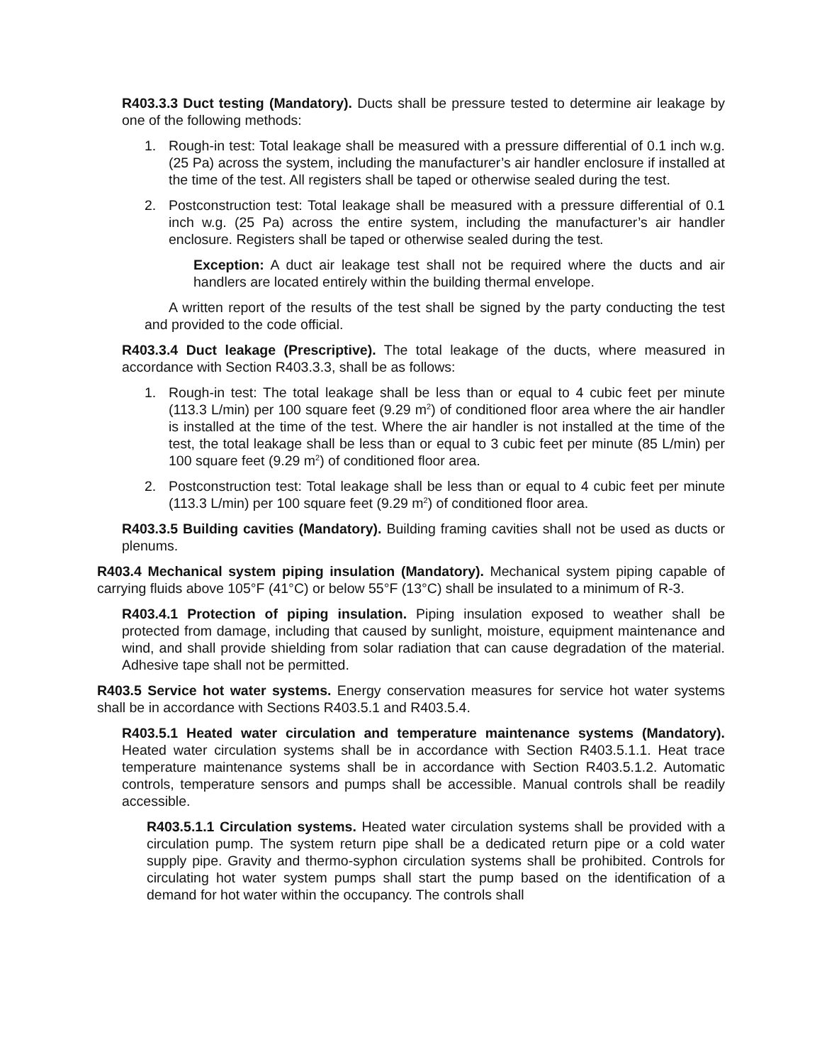R403.3.3 Duct testing (Mandatory). Ducts shall be pressure tested to determine air leakage by one of the following methods:
1. Rough-in test: Total leakage shall be measured with a pressure differential of 0.1 inch w.g. (25 Pa) across the system, including the manufacturer’s air handler enclosure if installed at the time of the test. All registers shall be taped or otherwise sealed during the test.
2. Postconstruction test: Total leakage shall be measured with a pressure differential of 0.1 inch w.g. (25 Pa) across the entire system, including the manufacturer’s air handler enclosure. Registers shall be taped or otherwise sealed during the test.
Exception: A duct air leakage test shall not be required where the ducts and air handlers are located entirely within the building thermal envelope.
A written report of the results of the test shall be signed by the party conducting the test and provided to the code official.
R403.3.4 Duct leakage (Prescriptive). The total leakage of the ducts, where measured in accordance with Section R403.3.3, shall be as follows:
1. Rough-in test: The total leakage shall be less than or equal to 4 cubic feet per minute (113.3 L/min) per 100 square feet (9.29 m<sup>2</sup>) of conditioned floor area where the air handler is installed at the time of the test. Where the air handler is not installed at the time of the test, the total leakage shall be less than or equal to 3 cubic feet per minute (85 L/min) per 100 square feet (9.29 m<sup>2</sup>) of conditioned floor area.
2. Postconstruction test: Total leakage shall be less than or equal to 4 cubic feet per minute (113.3 L/min) per 100 square feet (9.29 m<sup>2</sup>) of conditioned floor area.
R403.3.5 Building cavities (Mandatory). Building framing cavities shall not be used as ducts or plenums.
R403.4 Mechanical system piping insulation (Mandatory). Mechanical system piping capable of carrying fluids above 105°F (41°C) or below 55°F (13°C) shall be insulated to a minimum of R-3.
R403.4.1 Protection of piping insulation. Piping insulation exposed to weather shall be protected from damage, including that caused by sunlight, moisture, equipment maintenance and wind, and shall provide shielding from solar radiation that can cause degradation of the material. Adhesive tape shall not be permitted.
R403.5 Service hot water systems. Energy conservation measures for service hot water systems shall be in accordance with Sections R403.5.1 and R403.5.4.
R403.5.1 Heated water circulation and temperature maintenance systems (Mandatory). Heated water circulation systems shall be in accordance with Section R403.5.1.1. Heat trace temperature maintenance systems shall be in accordance with Section R403.5.1.2. Automatic controls, temperature sensors and pumps shall be accessible. Manual controls shall be readily accessible.
R403.5.1.1 Circulation systems. Heated water circulation systems shall be provided with a circulation pump. The system return pipe shall be a dedicated return pipe or a cold water supply pipe. Gravity and thermo-syphon circulation systems shall be prohibited. Controls for circulating hot water system pumps shall start the pump based on the identification of a demand for hot water within the occupancy. The controls shall